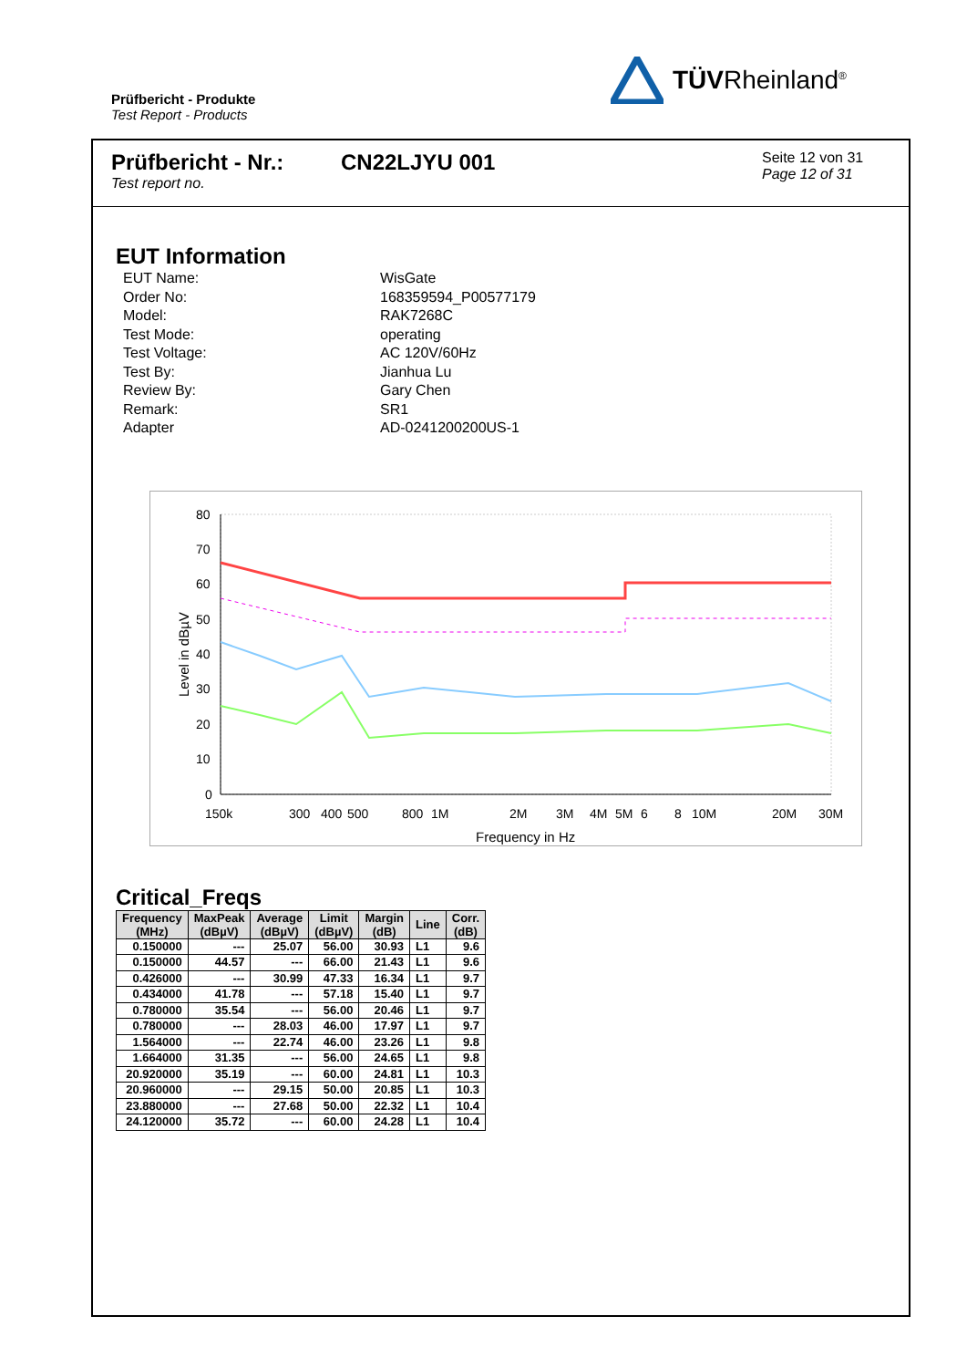Prüfbericht - Produkte
Test Report - Products
TÜVRheinland<sup>®</sup>
Prüfbericht - Nr.:
Test report no.
CN22LJYU 001
Seite 12 von 31
Page 12 of 31
EUT Information
EUT Name: WisGate
Order No: 168359594_P00577179
Model: RAK7268C
Test Mode: operating
Test Voltage: AC 120V/60Hz
Test By: Jianhua Lu
Review By: Gary Chen
Remark: SR1
Adapter AD-0241200200US-1
80
70
60
50
40
30
20
10
0
150k
300
400
500
800
1M
2M
3M
4M
5M
6
8
10M
20M
30M
Frequency in Hz
Level in dBµV
Critical_Freqs
| Frequency (MHz) | MaxPeak (dBµV) | Average (dBµV) | Limit (dBµV) | Margin (dB) | Line | Corr. (dB) |
| --- | --- | --- | --- | --- | --- | --- |
| 0.150000 | --- | 25.07 | 56.00 | 30.93 | L1 | 9.6 |
| 0.150000 | 44.57 | --- | 66.00 | 21.43 | L1 | 9.6 |
| 0.426000 | --- | 30.99 | 47.33 | 16.34 | L1 | 9.7 |
| 0.434000 | 41.78 | --- | 57.18 | 15.40 | L1 | 9.7 |
| 0.780000 | 35.54 | --- | 56.00 | 20.46 | L1 | 9.7 |
| 0.780000 | --- | 28.03 | 46.00 | 17.97 | L1 | 9.7 |
| 1.564000 | --- | 22.74 | 46.00 | 23.26 | L1 | 9.8 |
| 1.664000 | 31.35 | --- | 56.00 | 24.65 | L1 | 9.8 |
| 20.920000 | 35.19 | --- | 60.00 | 24.81 | L1 | 10.3 |
| 20.960000 | --- | 29.15 | 50.00 | 20.85 | L1 | 10.3 |
| 23.880000 | --- | 27.68 | 50.00 | 22.32 | L1 | 10.4 |
| 24.120000 | 35.72 | --- | 60.00 | 24.28 | L1 | 10.4 |